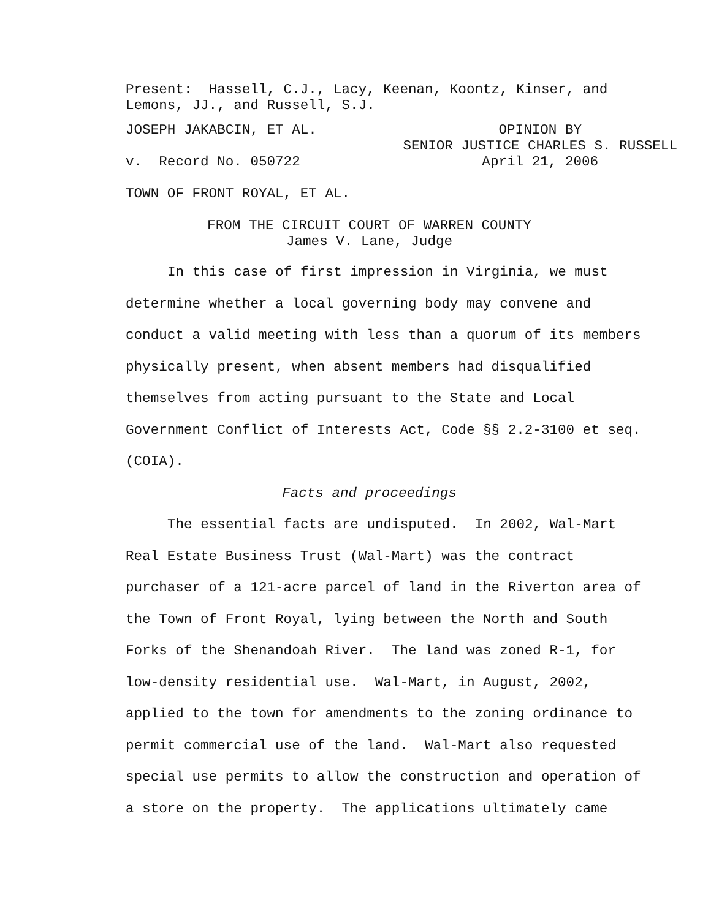Present: Hassell, C.J., Lacy, Keenan, Koontz, Kinser, and
Lemons, JJ., and Russell, S.J.
JOSEPH JAKABCIN, ET AL.
v. Record No. 050722
OPINION BY
SENIOR JUSTICE CHARLES S. RUSSELL
April 21, 2006
TOWN OF FRONT ROYAL, ET AL.
FROM THE CIRCUIT COURT OF WARREN COUNTY
James V. Lane, Judge
In this case of first impression in Virginia, we must determine whether a local governing body may convene and conduct a valid meeting with less than a quorum of its members physically present, when absent members had disqualified themselves from acting pursuant to the State and Local Government Conflict of Interests Act, Code §§ 2.2-3100 et seq. (COIA).
Facts and proceedings
The essential facts are undisputed. In 2002, Wal-Mart Real Estate Business Trust (Wal-Mart) was the contract purchaser of a 121-acre parcel of land in the Riverton area of the Town of Front Royal, lying between the North and South Forks of the Shenandoah River. The land was zoned R-1, for low-density residential use. Wal-Mart, in August, 2002, applied to the town for amendments to the zoning ordinance to permit commercial use of the land. Wal-Mart also requested special use permits to allow the construction and operation of a store on the property. The applications ultimately came